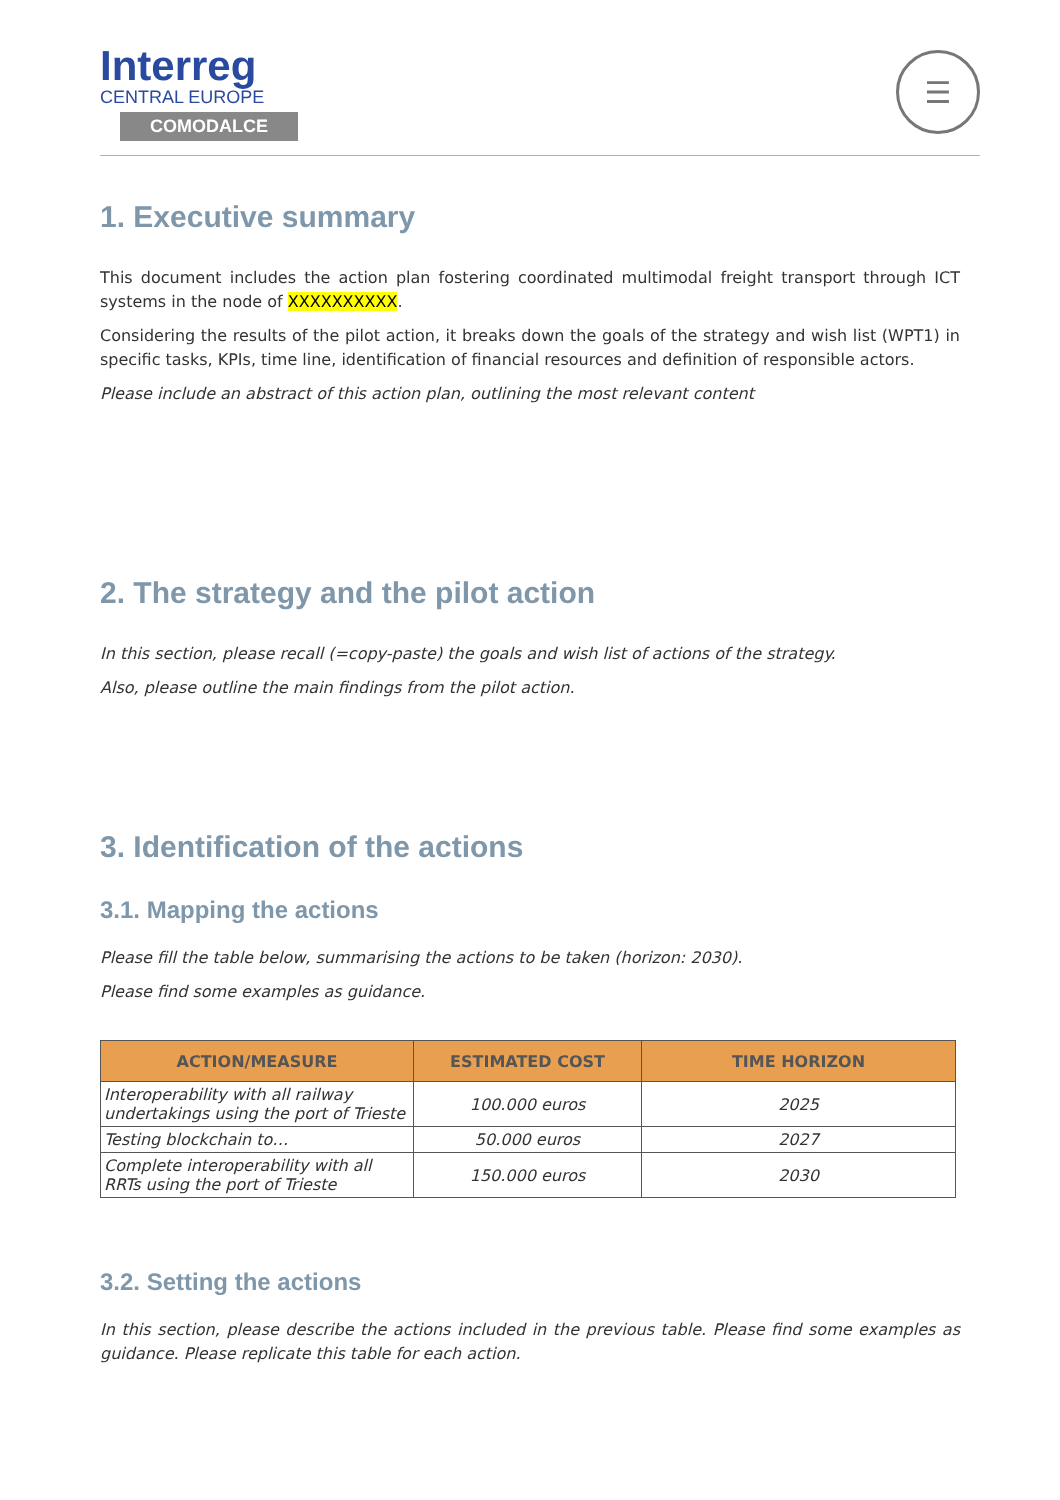Interreg
CENTRAL EUROPE
COMODALCE
☰
1. Executive summary
This document includes the action plan fostering coordinated multimodal freight transport through ICT systems in the node of XXXXXXXXXX.
Considering the results of the pilot action, it breaks down the goals of the strategy and wish list (WPT1) in specific tasks, KPIs, time line, identification of financial resources and definition of responsible actors.
Please include an abstract of this action plan, outlining the most relevant content
2. The strategy and the pilot action
In this section, please recall (=copy-paste) the goals and wish list of actions of the strategy.
Also, please outline the main findings from the pilot action.
3. Identification of the actions
3.1. Mapping the actions
Please fill the table below, summarising the actions to be taken (horizon: 2030).
Please find some examples as guidance.
| ACTION/MEASURE | ESTIMATED COST | TIME HORIZON |
| --- | --- | --- |
| Interoperability with all railway undertakings using the port of Trieste | 100.000 euros | 2025 |
| Testing blockchain to… | 50.000 euros | 2027 |
| Complete interoperability with all RRTs using the port of Trieste | 150.000 euros | 2030 |
3.2. Setting the actions
In this section, please describe the actions included in the previous table. Please find some examples as guidance. Please replicate this table for each action.